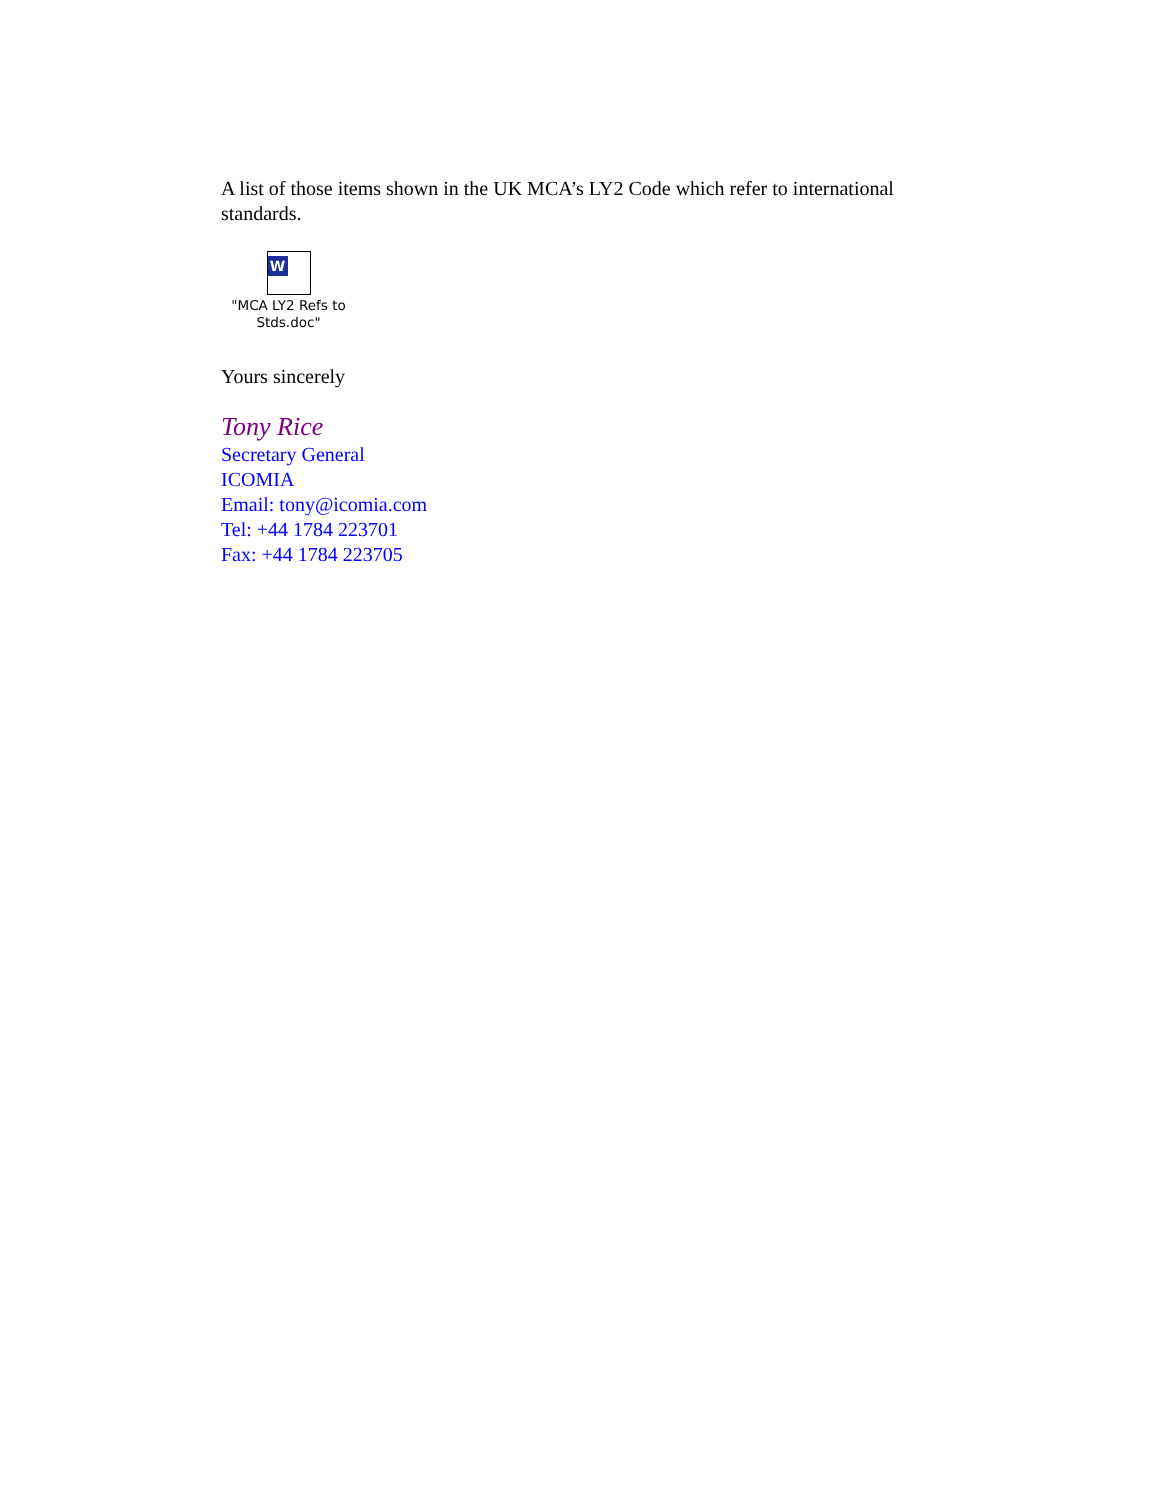A list of those items shown in the UK MCA’s LY2 Code which refer to international standards.
W
"MCA LY2 Refs to Stds.doc"
Yours sincerely
Tony Rice
Secretary General
ICOMIA
Email: tony@icomia.com
Tel: +44 1784 223701
Fax: +44 1784 223705